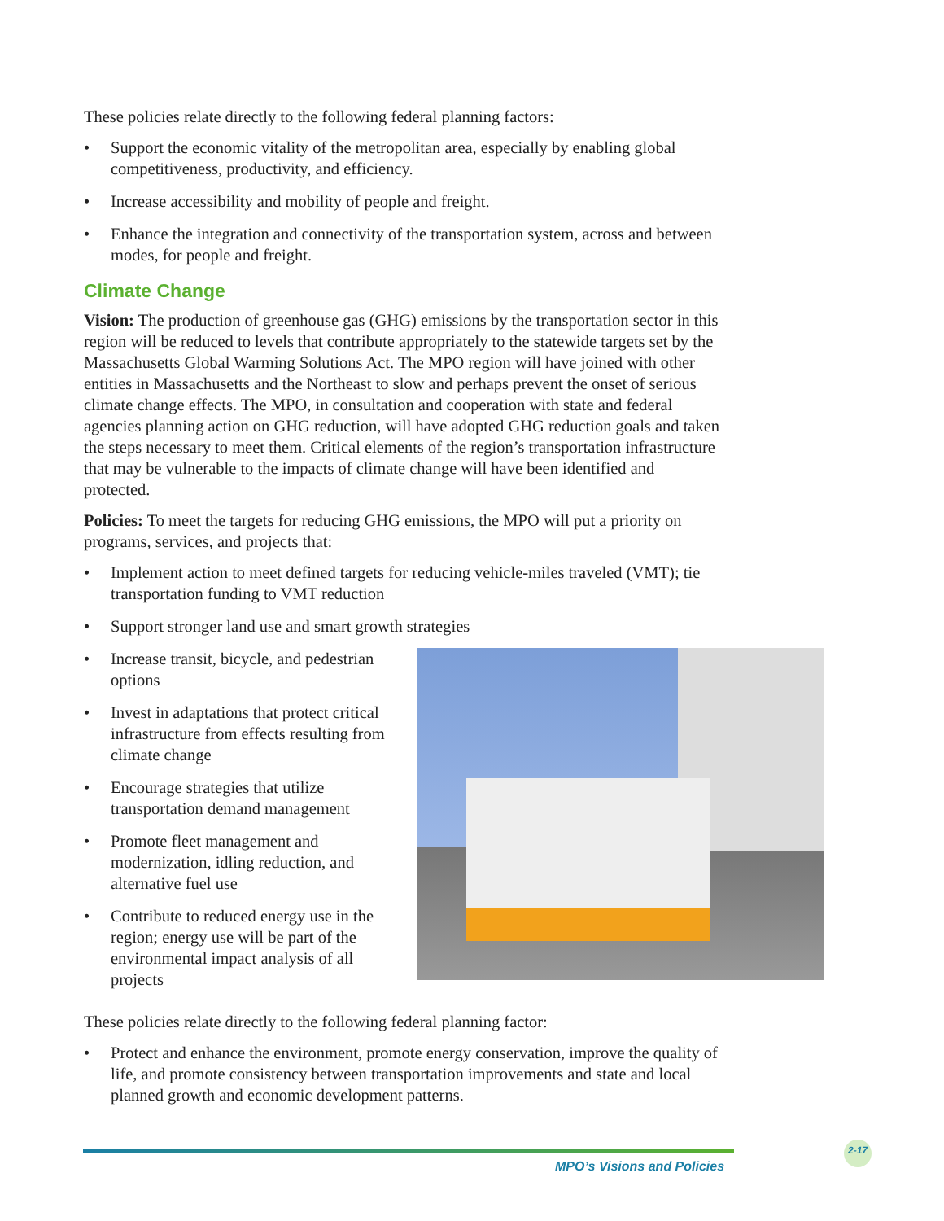These policies relate directly to the following federal planning factors:
• Support the economic vitality of the metropolitan area, especially by enabling global competitiveness, productivity, and efficiency.
• Increase accessibility and mobility of people and freight.
• Enhance the integration and connectivity of the transportation system, across and between modes, for people and freight.
Climate Change
Vision: The production of greenhouse gas (GHG) emissions by the transportation sector in this region will be reduced to levels that contribute appropriately to the statewide targets set by the Massachusetts Global Warming Solutions Act. The MPO region will have joined with other entities in Massachusetts and the Northeast to slow and perhaps prevent the onset of serious climate change effects. The MPO, in consultation and cooperation with state and federal agencies planning action on GHG reduction, will have adopted GHG reduction goals and taken the steps necessary to meet them. Critical elements of the region’s transportation infrastructure that may be vulnerable to the impacts of climate change will have been identified and protected.
Policies: To meet the targets for reducing GHG emissions, the MPO will put a priority on programs, services, and projects that:
• Implement action to meet defined targets for reducing vehicle-miles traveled (VMT); tie transportation funding to VMT reduction
• Support stronger land use and smart growth strategies
• Increase transit, bicycle, and pedestrian options
• Invest in adaptations that protect critical infrastructure from effects resulting from climate change
• Encourage strategies that utilize transportation demand management
• Promote fleet management and modernization, idling reduction, and alternative fuel use
• Contribute to reduced energy use in the region; energy use will be part of the environmental impact analysis of all projects
These policies relate directly to the following federal planning factor:
• Protect and enhance the environment, promote energy conservation, improve the quality of life, and promote consistency between transportation improvements and state and local planned growth and economic development patterns.
MPO’s Visions and Policies
2-17